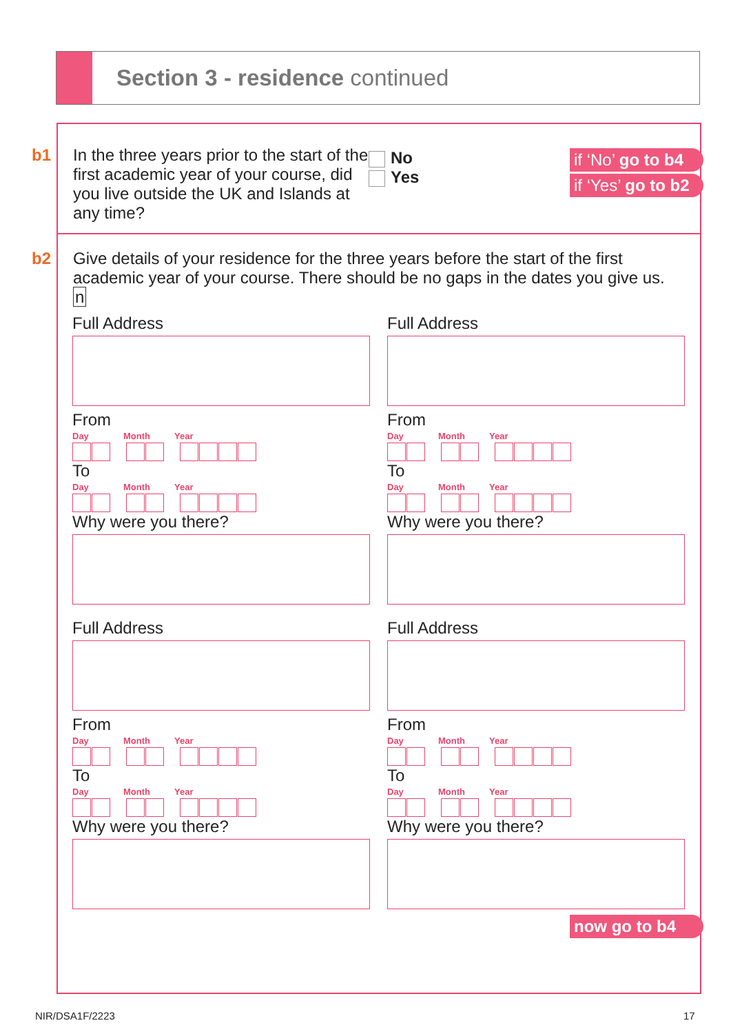Section 3 - residence continued
b1
In the three years prior to the start of the first academic year of your course, did you live outside the UK and Islands at any time?
No
Yes
if ‘No’ go to b4
if ‘Yes’ go to b2
b2
Give details of your residence for the three years before the start of the first academic year of your course. There should be no gaps in the dates you give us. n
Full Address
From
Day Month Year
To
Day Month Year
Why were you there?
Full Address
From
Day Month Year
To
Day Month Year
Why were you there?
Full Address
From
Day Month Year
To
Day Month Year
Why were you there?
Full Address
From
Day Month Year
To
Day Month Year
Why were you there?
now go to b4
NIR/DSA1F/2223 17